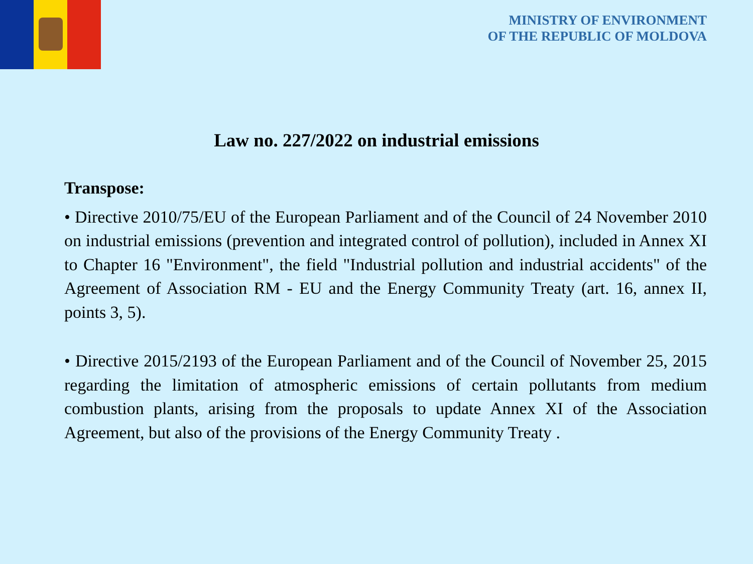MINISTRY OF ENVIRONMENT
OF THE REPUBLIC OF MOLDOVA
Law no. 227/2022 on industrial emissions
Transpose:
• Directive 2010/75/EU of the European Parliament and of the Council of 24 November 2010 on industrial emissions (prevention and integrated control of pollution), included in Annex XI to Chapter 16 "Environment", the field "Industrial pollution and industrial accidents" of the Agreement of Association RM - EU and the Energy Community Treaty (art. 16, annex II, points 3, 5).
• Directive 2015/2193 of the European Parliament and of the Council of November 25, 2015 regarding the limitation of atmospheric emissions of certain pollutants from medium combustion plants, arising from the proposals to update Annex XI of the Association Agreement, but also of the provisions of the Energy Community Treaty .